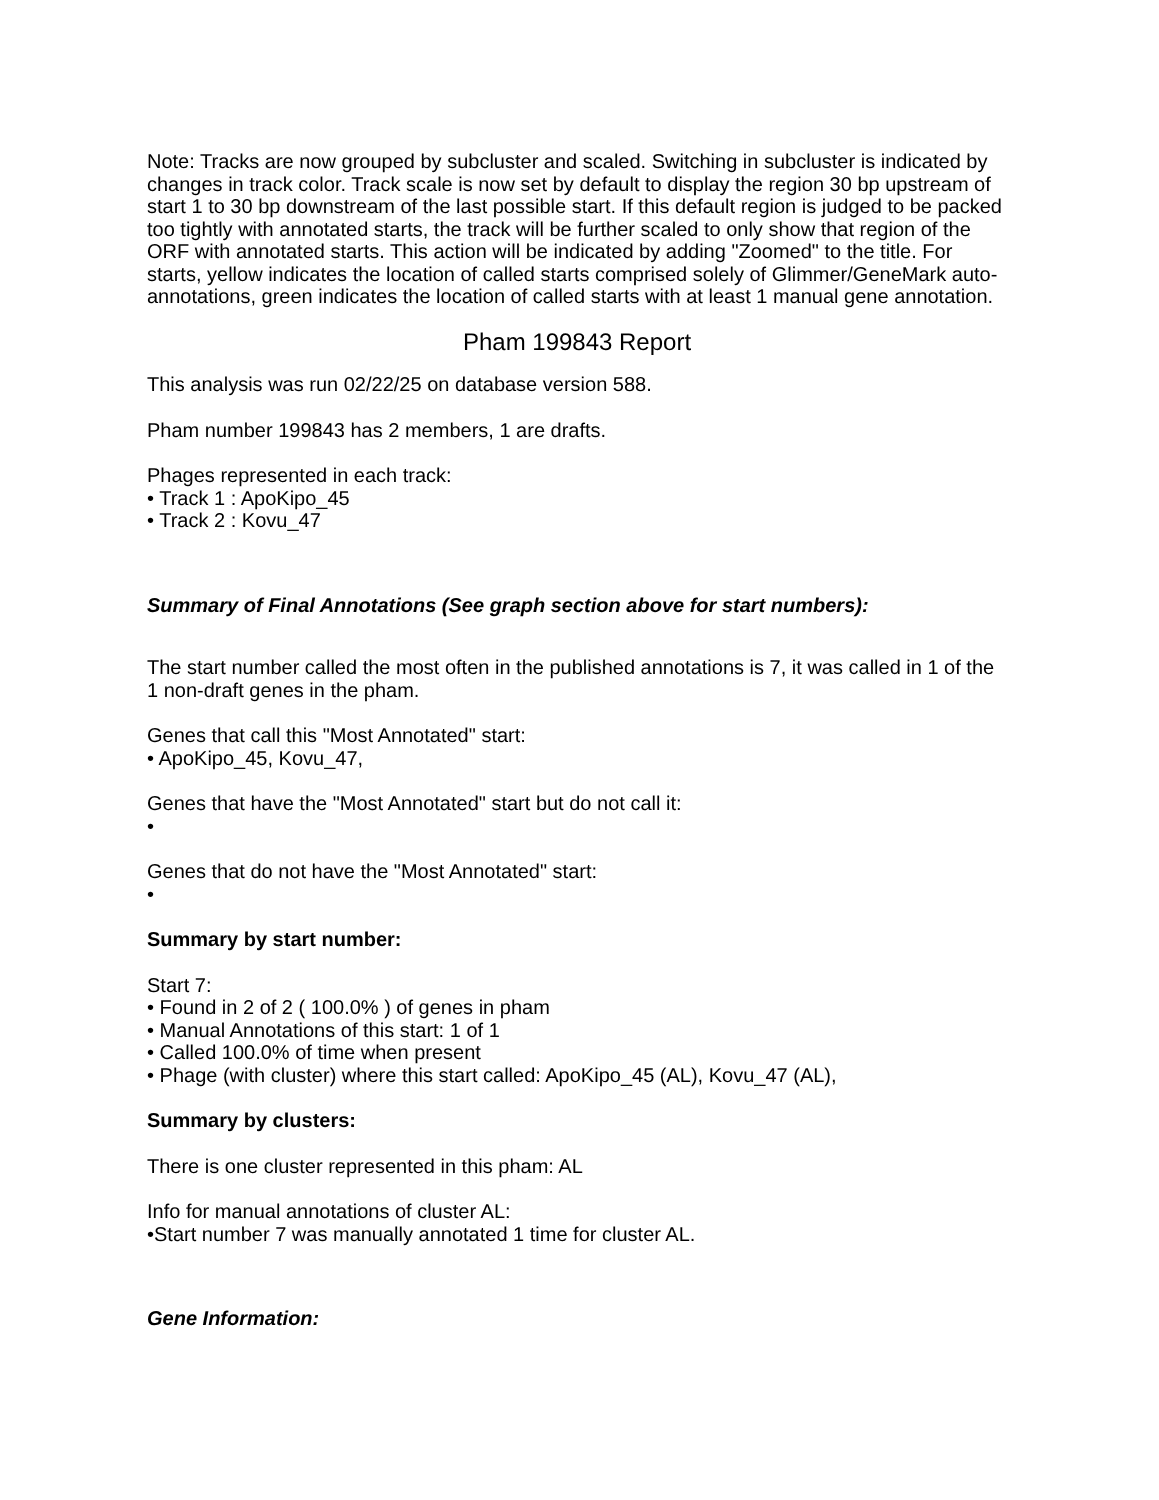Note: Tracks are now grouped by subcluster and scaled. Switching in subcluster is indicated by changes in track color. Track scale is now set by default to display the region 30 bp upstream of start 1 to 30 bp downstream of the last possible start. If this default region is judged to be packed too tightly with annotated starts, the track will be further scaled to only show that region of the ORF with annotated starts. This action will be indicated by adding "Zoomed" to the title. For starts, yellow indicates the location of called starts comprised solely of Glimmer/GeneMark auto-annotations, green indicates the location of called starts with at least 1 manual gene annotation.
Pham 199843 Report
This analysis was run 02/22/25 on database version 588.
Pham number 199843 has 2 members, 1 are drafts.
Phages represented in each track:
• Track 1 : ApoKipo_45
• Track 2 : Kovu_47
Summary of Final Annotations (See graph section above for start numbers):
The start number called the most often in the published annotations is 7, it was called in 1 of the 1 non-draft genes in the pham.
Genes that call this "Most Annotated" start:
• ApoKipo_45, Kovu_47,
Genes that have the "Most Annotated" start but do not call it:
•
Genes that do not have the "Most Annotated" start:
•
Summary by start number:
Start 7:
• Found in 2 of 2 ( 100.0% ) of genes in pham
• Manual Annotations of this start: 1 of 1
• Called 100.0% of time when present
• Phage (with cluster) where this start called: ApoKipo_45 (AL), Kovu_47 (AL),
Summary by clusters:
There is one cluster represented in this pham: AL
Info for manual annotations of cluster AL:
•Start number 7 was manually annotated 1 time for cluster AL.
Gene Information: